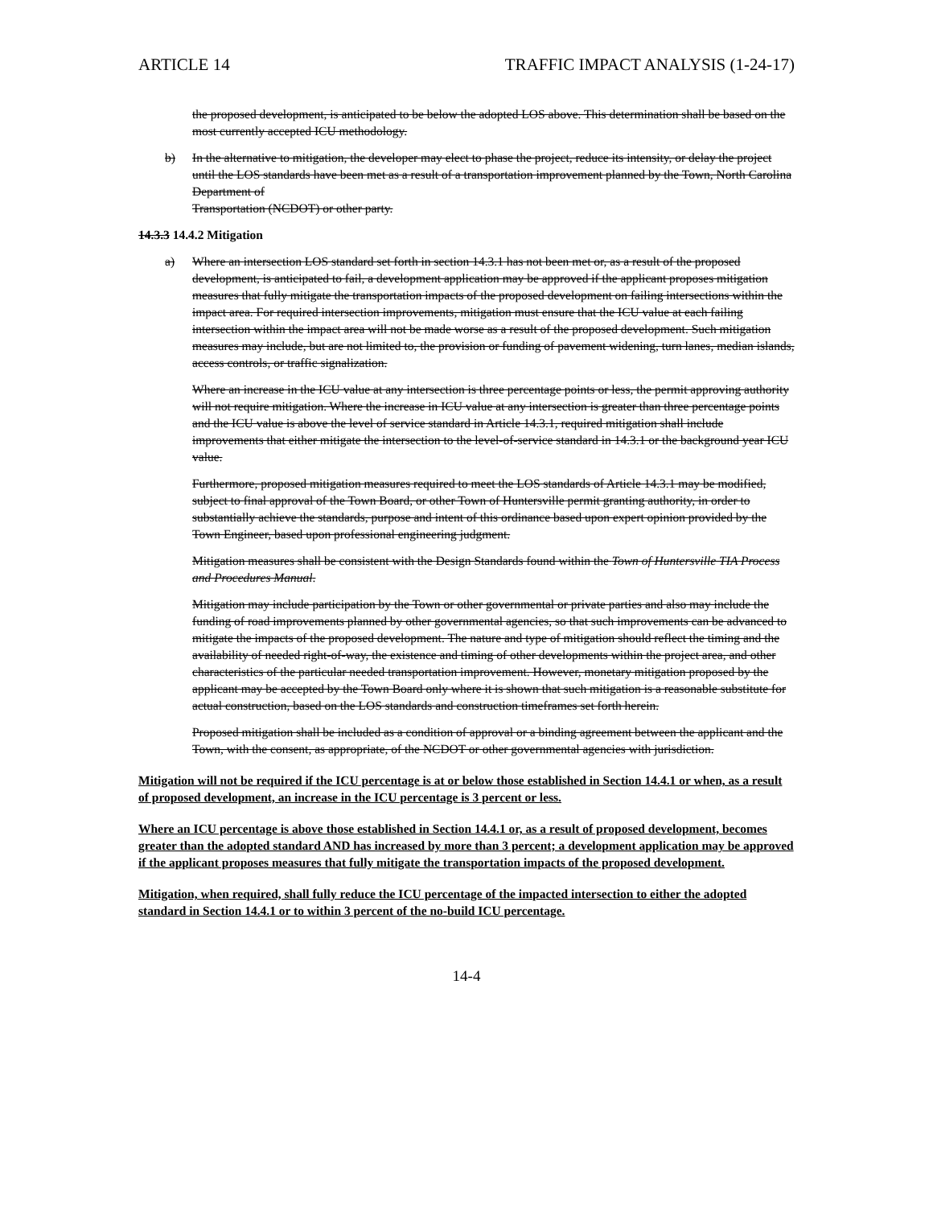ARTICLE 14 TRAFFIC IMPACT ANALYSIS (1-24-17)
the proposed development, is anticipated to be below the adopted LOS above. This determination shall be based on the most currently accepted ICU methodology.
b) In the alternative to mitigation, the developer may elect to phase the project, reduce its intensity, or delay the project until the LOS standards have been met as a result of a transportation improvement planned by the Town, North Carolina Department of
Transportation (NCDOT) or other party.
14.3.3 14.4.2 Mitigation
a) Where an intersection LOS standard set forth in section 14.3.1 has not been met or, as a result of the proposed development, is anticipated to fail, a development application may be approved if the applicant proposes mitigation measures that fully mitigate the transportation impacts of the proposed development on failing intersections within the impact area. For required intersection improvements, mitigation must ensure that the ICU value at each failing intersection within the impact area will not be made worse as a result of the proposed development. Such mitigation measures may include, but are not limited to, the provision or funding of pavement widening, turn lanes, median islands, access controls, or traffic signalization.
Where an increase in the ICU value at any intersection is three percentage points or less, the permit approving authority will not require mitigation. Where the increase in ICU value at any intersection is greater than three percentage points and the ICU value is above the level of service standard in Article 14.3.1, required mitigation shall include improvements that either mitigate the intersection to the level-of-service standard in 14.3.1 or the background year ICU value.
Furthermore, proposed mitigation measures required to meet the LOS standards of Article 14.3.1 may be modified, subject to final approval of the Town Board, or other Town of Huntersville permit granting authority, in order to substantially achieve the standards, purpose and intent of this ordinance based upon expert opinion provided by the Town Engineer, based upon professional engineering judgment.
Mitigation measures shall be consistent with the Design Standards found within the Town of Huntersville TIA Process and Procedures Manual.
Mitigation may include participation by the Town or other governmental or private parties and also may include the funding of road improvements planned by other governmental agencies, so that such improvements can be advanced to mitigate the impacts of the proposed development. The nature and type of mitigation should reflect the timing and the availability of needed right-of-way, the existence and timing of other developments within the project area, and other characteristics of the particular needed transportation improvement. However, monetary mitigation proposed by the applicant may be accepted by the Town Board only where it is shown that such mitigation is a reasonable substitute for actual construction, based on the LOS standards and construction timeframes set forth herein.
Proposed mitigation shall be included as a condition of approval or a binding agreement between the applicant and the Town, with the consent, as appropriate, of the NCDOT or other governmental agencies with jurisdiction.
Mitigation will not be required if the ICU percentage is at or below those established in Section 14.4.1 or when, as a result of proposed development, an increase in the ICU percentage is 3 percent or less.
Where an ICU percentage is above those established in Section 14.4.1 or, as a result of proposed development, becomes greater than the adopted standard AND has increased by more than 3 percent; a development application may be approved if the applicant proposes measures that fully mitigate the transportation impacts of the proposed development.
Mitigation, when required, shall fully reduce the ICU percentage of the impacted intersection to either the adopted standard in Section 14.4.1 or to within 3 percent of the no-build ICU percentage.
14-4